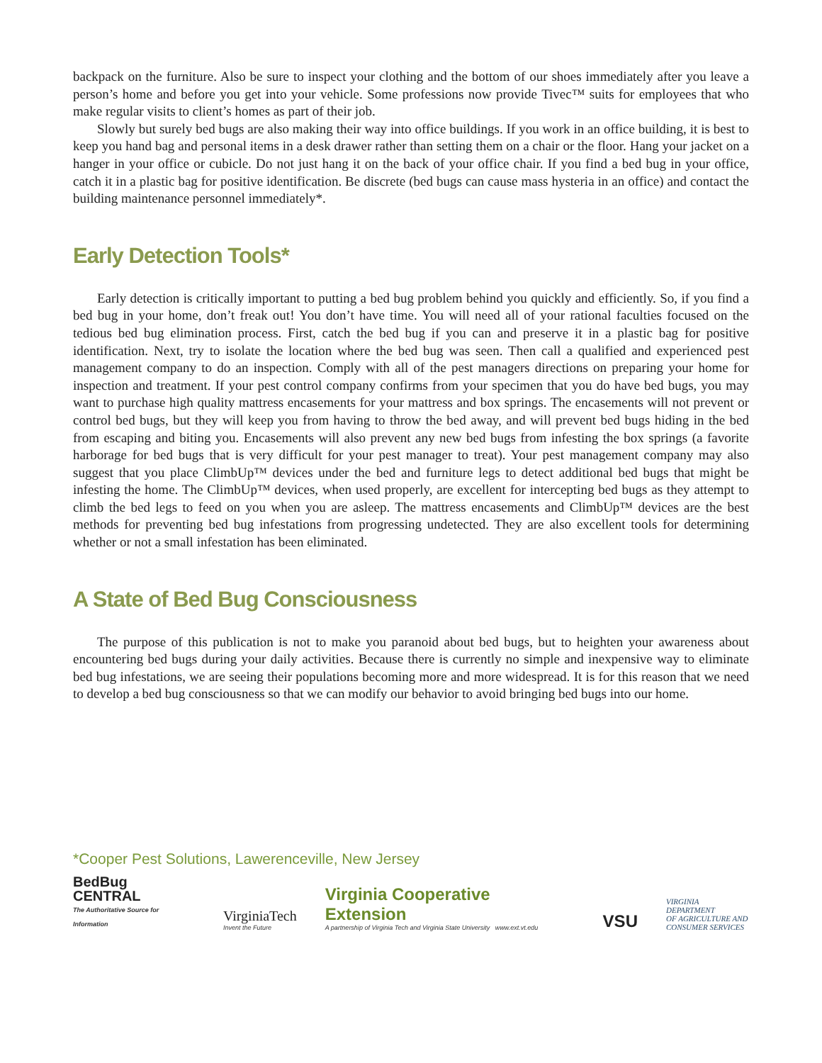backpack on the furniture. Also be sure to inspect your clothing and the bottom of our shoes immediately after you leave a person’s home and before you get into your vehicle. Some professions now provide Tivec™ suits for employees that who make regular visits to client’s homes as part of their job.
Slowly but surely bed bugs are also making their way into office buildings. If you work in an office building, it is best to keep you hand bag and personal items in a desk drawer rather than setting them on a chair or the floor. Hang your jacket on a hanger in your office or cubicle. Do not just hang it on the back of your office chair. If you find a bed bug in your office, catch it in a plastic bag for positive identification. Be discrete (bed bugs can cause mass hysteria in an office) and contact the building maintenance personnel immediately*.
Early Detection Tools*
Early detection is critically important to putting a bed bug problem behind you quickly and efficiently. So, if you find a bed bug in your home, don’t freak out! You don’t have time. You will need all of your rational faculties focused on the tedious bed bug elimination process. First, catch the bed bug if you can and preserve it in a plastic bag for positive identification. Next, try to isolate the location where the bed bug was seen. Then call a qualified and experienced pest management company to do an inspection. Comply with all of the pest managers directions on preparing your home for inspection and treatment. If your pest control company confirms from your specimen that you do have bed bugs, you may want to purchase high quality mattress encasements for your mattress and box springs. The encasements will not prevent or control bed bugs, but they will keep you from having to throw the bed away, and will prevent bed bugs hiding in the bed from escaping and biting you. Encasements will also prevent any new bed bugs from infesting the box springs (a favorite harborage for bed bugs that is very difficult for your pest manager to treat). Your pest management company may also suggest that you place ClimbUp™ devices under the bed and furniture legs to detect additional bed bugs that might be infesting the home. The ClimbUp™ devices, when used properly, are excellent for intercepting bed bugs as they attempt to climb the bed legs to feed on you when you are asleep. The mattress encasements and ClimbUp™ devices are the best methods for preventing bed bug infestations from progressing undetected. They are also excellent tools for determining whether or not a small infestation has been eliminated.
A State of Bed Bug Consciousness
The purpose of this publication is not to make you paranoid about bed bugs, but to heighten your awareness about encountering bed bugs during your daily activities. Because there is currently no simple and inexpensive way to eliminate bed bug infestations, we are seeing their populations becoming more and more widespread. It is for this reason that we need to develop a bed bug consciousness so that we can modify our behavior to avoid bringing bed bugs into our home.
*Cooper Pest Solutions, Lawerenceville, New Jersey
BedBug
CENTRAL
The Authoritative Source for Information
VirginiaTech
Invent the Future
Virginia Cooperative Extension
A partnership of Virginia Tech and Virginia State University www.ext.vt.edu
VSU
VIRGINIA DEPARTMENT
OF AGRICULTURE AND
CONSUMER SERVICES